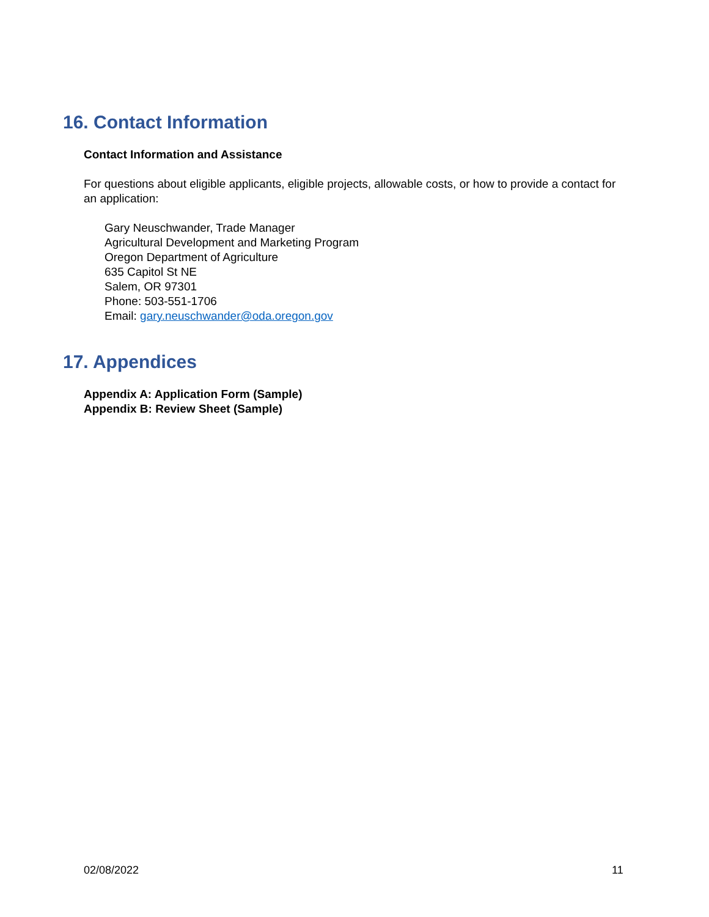16. Contact Information
Contact Information and Assistance
For questions about eligible applicants, eligible projects, allowable costs, or how to provide a contact for an application:
Gary Neuschwander, Trade Manager
Agricultural Development and Marketing Program
Oregon Department of Agriculture
635 Capitol St NE
Salem, OR 97301
Phone: 503-551-1706
Email: gary.neuschwander@oda.oregon.gov
17. Appendices
Appendix A: Application Form (Sample)
Appendix B: Review Sheet (Sample)
02/08/2022 11